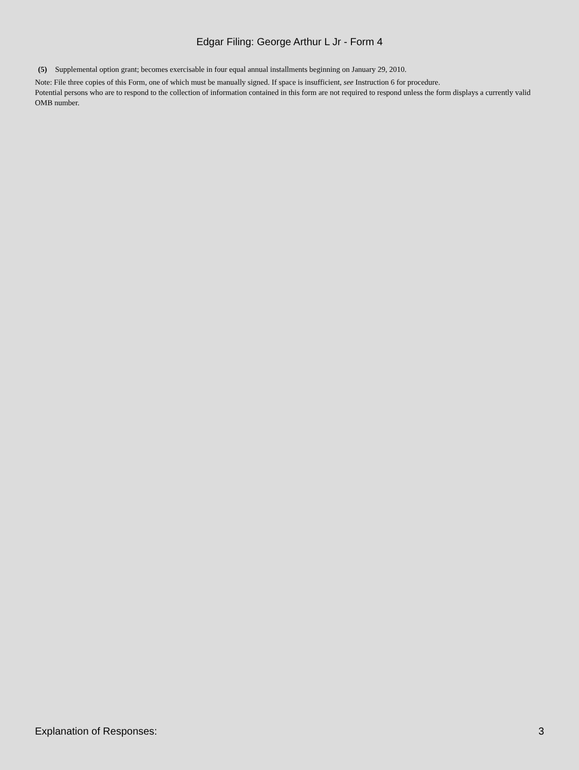Edgar Filing: George Arthur L Jr - Form 4
(5) Supplemental option grant; becomes exercisable in four equal annual installments beginning on January 29, 2010.
Note: File three copies of this Form, one of which must be manually signed. If space is insufficient, see Instruction 6 for procedure.
Potential persons who are to respond to the collection of information contained in this form are not required to respond unless the form displays a currently valid OMB number.
Explanation of Responses: 3